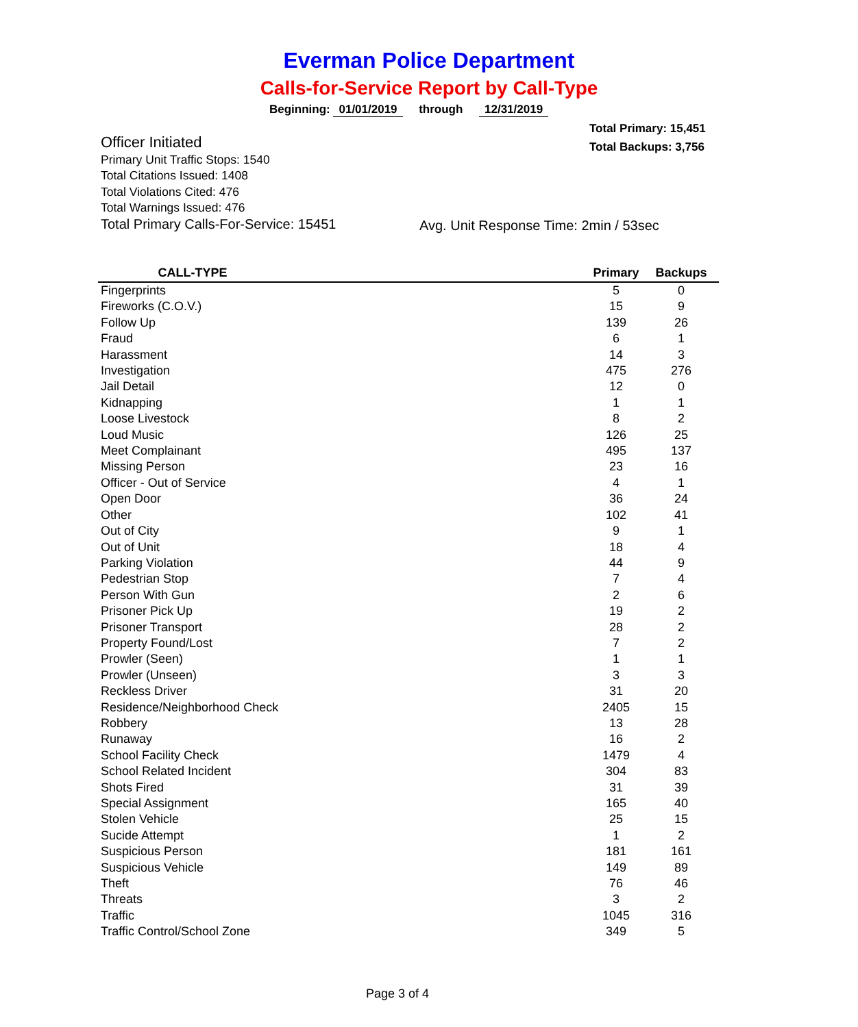Everman Police Department
Calls-for-Service Report by Call-Type
Beginning: 01/01/2019 through 12/31/2019
Total Primary: 15,451
Total Backups: 3,756
Officer Initiated
Primary Unit Traffic Stops: 1540
Total Citations Issued: 1408
Total Violations Cited: 476
Total Warnings Issued: 476
Total Primary Calls-For-Service: 15451
Avg. Unit Response Time: 2min / 53sec
| CALL-TYPE | | Primary | Backups |
| --- | --- | --- | --- |
| Fingerprints | | 5 | 0 |
| Fireworks (C.O.V.) | | 15 | 9 |
| Follow Up | | 139 | 26 |
| Fraud | | 6 | 1 |
| Harassment | | 14 | 3 |
| Investigation | | 475 | 276 |
| Jail Detail | | 12 | 0 |
| Kidnapping | | 1 | 1 |
| Loose Livestock | | 8 | 2 |
| Loud Music | | 126 | 25 |
| Meet Complainant | | 495 | 137 |
| Missing Person | | 23 | 16 |
| Officer - Out of Service | | 4 | 1 |
| Open Door | | 36 | 24 |
| Other | | 102 | 41 |
| Out of City | | 9 | 1 |
| Out of Unit | | 18 | 4 |
| Parking Violation | | 44 | 9 |
| Pedestrian Stop | | 7 | 4 |
| Person With Gun | | 2 | 6 |
| Prisoner Pick Up | | 19 | 2 |
| Prisoner Transport | | 28 | 2 |
| Property Found/Lost | | 7 | 2 |
| Prowler (Seen) | | 1 | 1 |
| Prowler (Unseen) | | 3 | 3 |
| Reckless Driver | | 31 | 20 |
| Residence/Neighborhood Check | | 2405 | 15 |
| Robbery | | 13 | 28 |
| Runaway | | 16 | 2 |
| School Facility Check | | 1479 | 4 |
| School Related Incident | | 304 | 83 |
| Shots Fired | | 31 | 39 |
| Special Assignment | | 165 | 40 |
| Stolen Vehicle | | 25 | 15 |
| Sucide Attempt | | 1 | 2 |
| Suspicious Person | | 181 | 161 |
| Suspicious Vehicle | | 149 | 89 |
| Theft | | 76 | 46 |
| Threats | | 3 | 2 |
| Traffic | | 1045 | 316 |
| Traffic Control/School Zone | | 349 | 5 |
Page 3 of 4